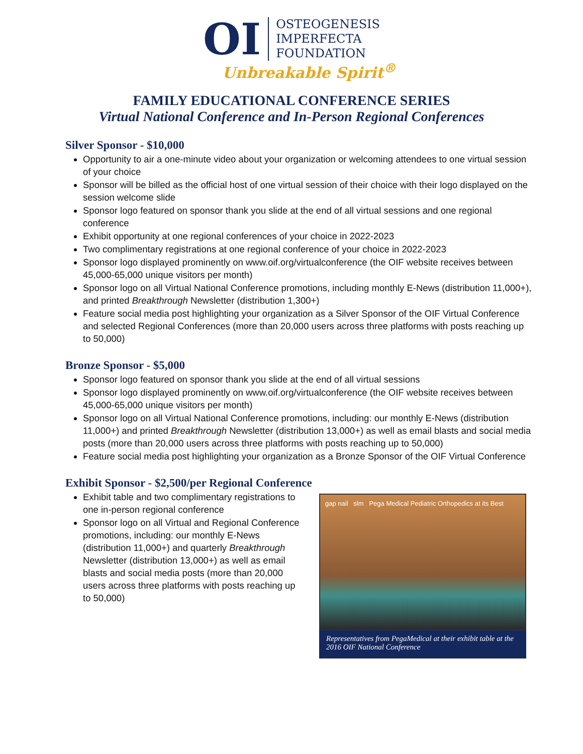OI
OSTEOGENESIS
IMPERFECTA
FOUNDATION
Unbreakable Spirit<sup>®</sup>
FAMILY EDUCATIONAL CONFERENCE SERIES
Virtual National Conference and In-Person Regional Conferences
Silver Sponsor - $10,000
Opportunity to air a one-minute video about your organization or welcoming attendees to one virtual session of your choice
Sponsor will be billed as the official host of one virtual session of their choice with their logo displayed on the session welcome slide
Sponsor logo featured on sponsor thank you slide at the end of all virtual sessions and one regional conference
Exhibit opportunity at one regional conferences of your choice in 2022-2023
Two complimentary registrations at one regional conference of your choice in 2022-2023
Sponsor logo displayed prominently on www.oif.org/virtualconference (the OIF website receives between 45,000-65,000 unique visitors per month)
Sponsor logo on all Virtual National Conference promotions, including monthly E-News (distribution 11,000+), and printed Breakthrough Newsletter (distribution 1,300+)
Feature social media post highlighting your organization as a Silver Sponsor of the OIF Virtual Conference and selected Regional Conferences (more than 20,000 users across three platforms with posts reaching up to 50,000)
Bronze Sponsor - $5,000
Sponsor logo featured on sponsor thank you slide at the end of all virtual sessions
Sponsor logo displayed prominently on www.oif.org/virtualconference (the OIF website receives between 45,000-65,000 unique visitors per month)
Sponsor logo on all Virtual National Conference promotions, including: our monthly E-News (distribution 11,000+) and printed Breakthrough Newsletter (distribution 13,000+) as well as email blasts and social media posts (more than 20,000 users across three platforms with posts reaching up to 50,000)
Feature social media post highlighting your organization as a Bronze Sponsor of the OIF Virtual Conference
Exhibit Sponsor - $2,500/per Regional Conference
Exhibit table and two complimentary registrations to one in-person regional conference
Sponsor logo on all Virtual and Regional Conference promotions, including: our monthly E-News (distribution 11,000+) and quarterly Breakthrough Newsletter (distribution 13,000+) as well as email blasts and social media posts (more than 20,000 users across three platforms with posts reaching up to 50,000)
gap nail slm Pega Medical Pediatric Orthopedics at its Best
Representatives from PegaMedical at their exhibit table at the 2016 OIF National Conference